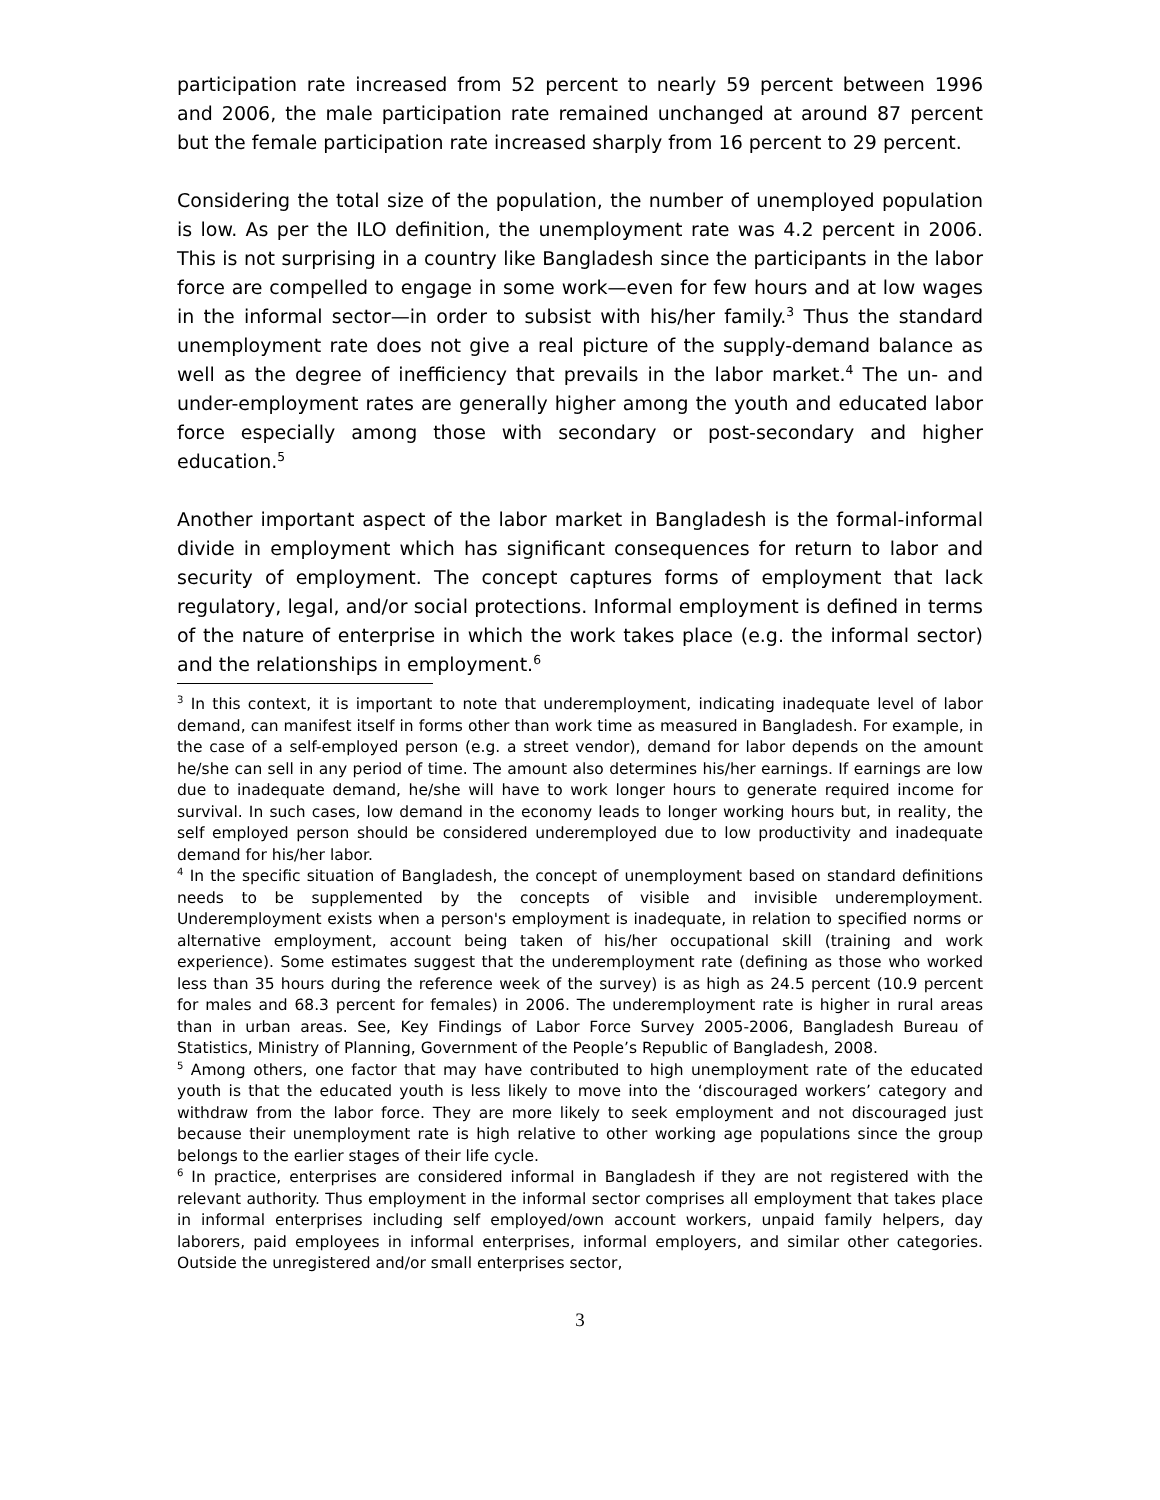participation rate increased from 52 percent to nearly 59 percent between 1996 and 2006, the male participation rate remained unchanged at around 87 percent but the female participation rate increased sharply from 16 percent to 29 percent.
Considering the total size of the population, the number of unemployed population is low. As per the ILO definition, the unemployment rate was 4.2 percent in 2006. This is not surprising in a country like Bangladesh since the participants in the labor force are compelled to engage in some work—even for few hours and at low wages in the informal sector—in order to subsist with his/her family.<sup>3</sup> Thus the standard unemployment rate does not give a real picture of the supply-demand balance as well as the degree of inefficiency that prevails in the labor market.<sup>4</sup> The un- and under-employment rates are generally higher among the youth and educated labor force especially among those with secondary or post-secondary and higher education.<sup>5</sup>
Another important aspect of the labor market in Bangladesh is the formal-informal divide in employment which has significant consequences for return to labor and security of employment. The concept captures forms of employment that lack regulatory, legal, and/or social protections. Informal employment is defined in terms of the nature of enterprise in which the work takes place (e.g. the informal sector) and the relationships in employment.<sup>6</sup>
<sup>3</sup> In this context, it is important to note that underemployment, indicating inadequate level of labor demand, can manifest itself in forms other than work time as measured in Bangladesh. For example, in the case of a self-employed person (e.g. a street vendor), demand for labor depends on the amount he/she can sell in any period of time. The amount also determines his/her earnings. If earnings are low due to inadequate demand, he/she will have to work longer hours to generate required income for survival. In such cases, low demand in the economy leads to longer working hours but, in reality, the self employed person should be considered underemployed due to low productivity and inadequate demand for his/her labor.
<sup>4</sup> In the specific situation of Bangladesh, the concept of unemployment based on standard definitions needs to be supplemented by the concepts of visible and invisible underemployment. Underemployment exists when a person's employment is inadequate, in relation to specified norms or alternative employment, account being taken of his/her occupational skill (training and work experience). Some estimates suggest that the underemployment rate (defining as those who worked less than 35 hours during the reference week of the survey) is as high as 24.5 percent (10.9 percent for males and 68.3 percent for females) in 2006. The underemployment rate is higher in rural areas than in urban areas. See, Key Findings of Labor Force Survey 2005-2006, Bangladesh Bureau of Statistics, Ministry of Planning, Government of the People’s Republic of Bangladesh, 2008.
<sup>5</sup> Among others, one factor that may have contributed to high unemployment rate of the educated youth is that the educated youth is less likely to move into the ‘discouraged workers’ category and withdraw from the labor force. They are more likely to seek employment and not discouraged just because their unemployment rate is high relative to other working age populations since the group belongs to the earlier stages of their life cycle.
<sup>6</sup> In practice, enterprises are considered informal in Bangladesh if they are not registered with the relevant authority. Thus employment in the informal sector comprises all employment that takes place in informal enterprises including self employed/own account workers, unpaid family helpers, day laborers, paid employees in informal enterprises, informal employers, and similar other categories. Outside the unregistered and/or small enterprises sector,
3